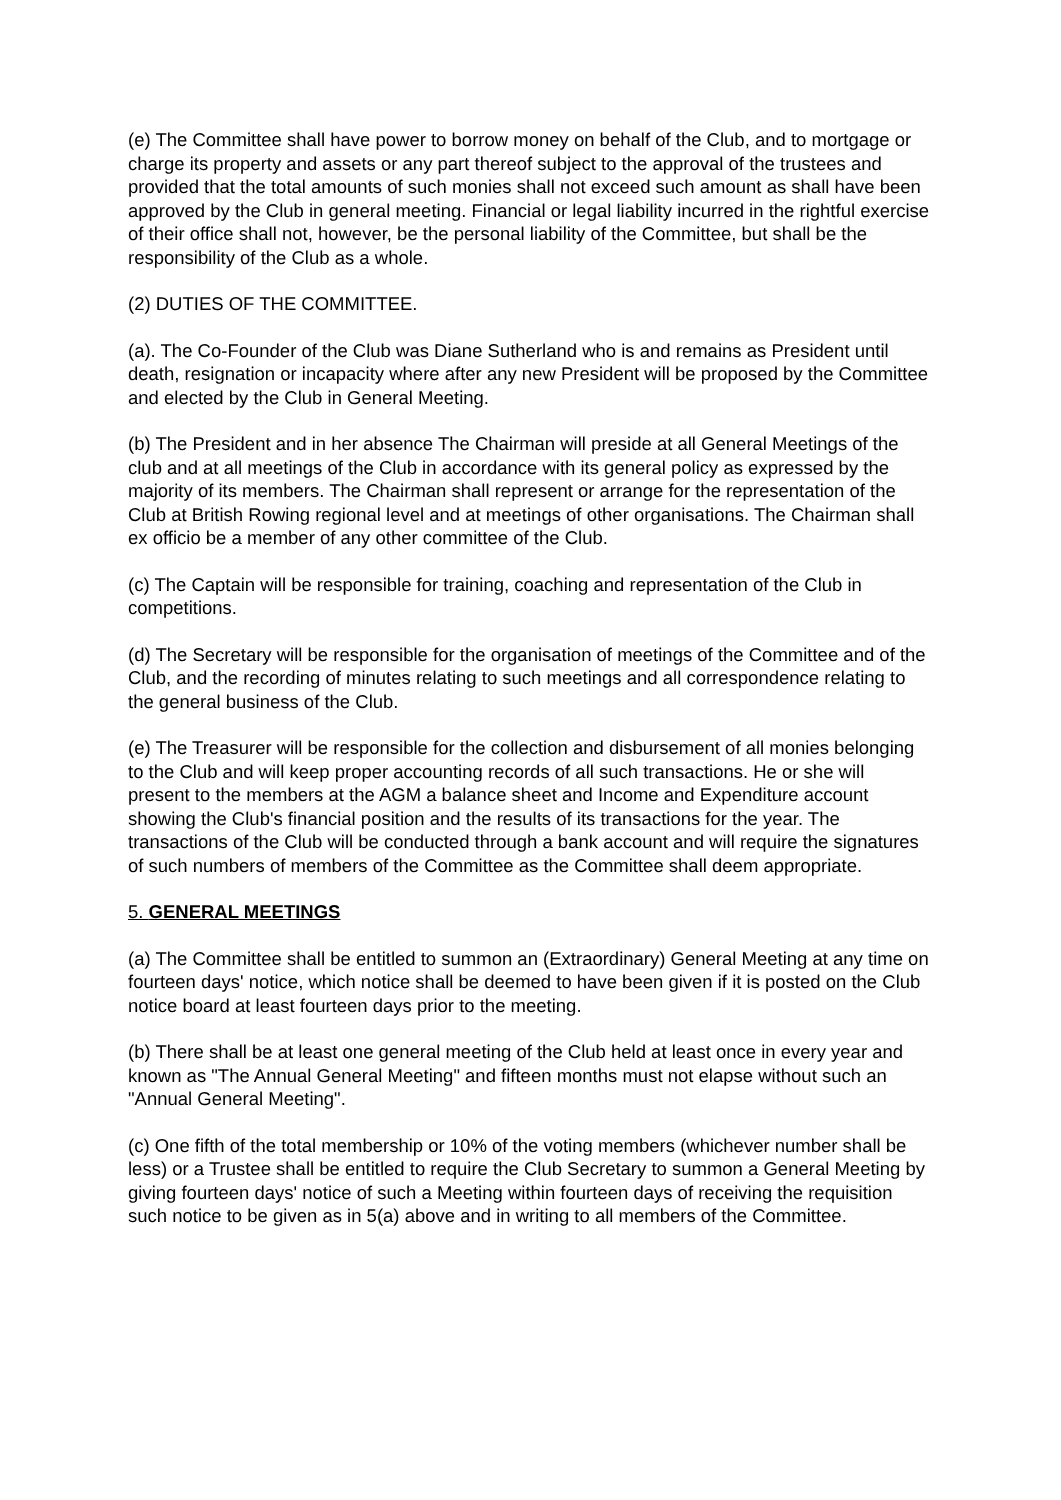(e) The Committee shall have power to borrow money on behalf of the Club, and to mortgage or charge its property and assets or any part thereof subject to the approval of the trustees and provided that the total amounts of such monies shall not exceed such amount as shall have been approved by the Club in general meeting. Financial or legal liability incurred in the rightful exercise of their office shall not, however, be the personal liability of the Committee, but shall be the responsibility of the Club as a whole.
(2) DUTIES OF THE COMMITTEE.
(a). The Co-Founder of the Club was Diane Sutherland who is and remains as President until death, resignation or incapacity where after any new President will be proposed by the Committee and elected by the Club in General Meeting.
(b) The President and in her absence The Chairman will preside at all General Meetings of the club and at all meetings of the Club in accordance with its general policy as expressed by the majority of its members. The Chairman shall represent or arrange for the representation of the Club at British Rowing regional level and at meetings of other organisations. The Chairman shall ex officio be a member of any other committee of the Club.
(c) The Captain will be responsible for training, coaching and representation of the Club in competitions.
(d) The Secretary will be responsible for the organisation of meetings of the Committee and of the Club, and the recording of minutes relating to such meetings and all correspondence relating to the general business of the Club.
(e) The Treasurer will be responsible for the collection and disbursement of all monies belonging to the Club and will keep proper accounting records of all such transactions. He or she will present to the members at the AGM a balance sheet and Income and Expenditure account showing the Club's financial position and the results of its transactions for the year. The transactions of the Club will be conducted through a bank account and will require the signatures of such numbers of members of the Committee as the Committee shall deem appropriate.
5. GENERAL MEETINGS
(a) The Committee shall be entitled to summon an (Extraordinary) General Meeting at any time on fourteen days' notice, which notice shall be deemed to have been given if it is posted on the Club notice board at least fourteen days prior to the meeting.
(b) There shall be at least one general meeting of the Club held at least once in every year and known as "The Annual General Meeting" and fifteen months must not elapse without such an "Annual General Meeting".
(c) One fifth of the total membership or 10% of the voting members (whichever number shall be less) or a Trustee shall be entitled to require the Club Secretary to summon a General Meeting by giving fourteen days' notice of such a Meeting within fourteen days of receiving the requisition such notice to be given as in 5(a) above and in writing to all members of the Committee.